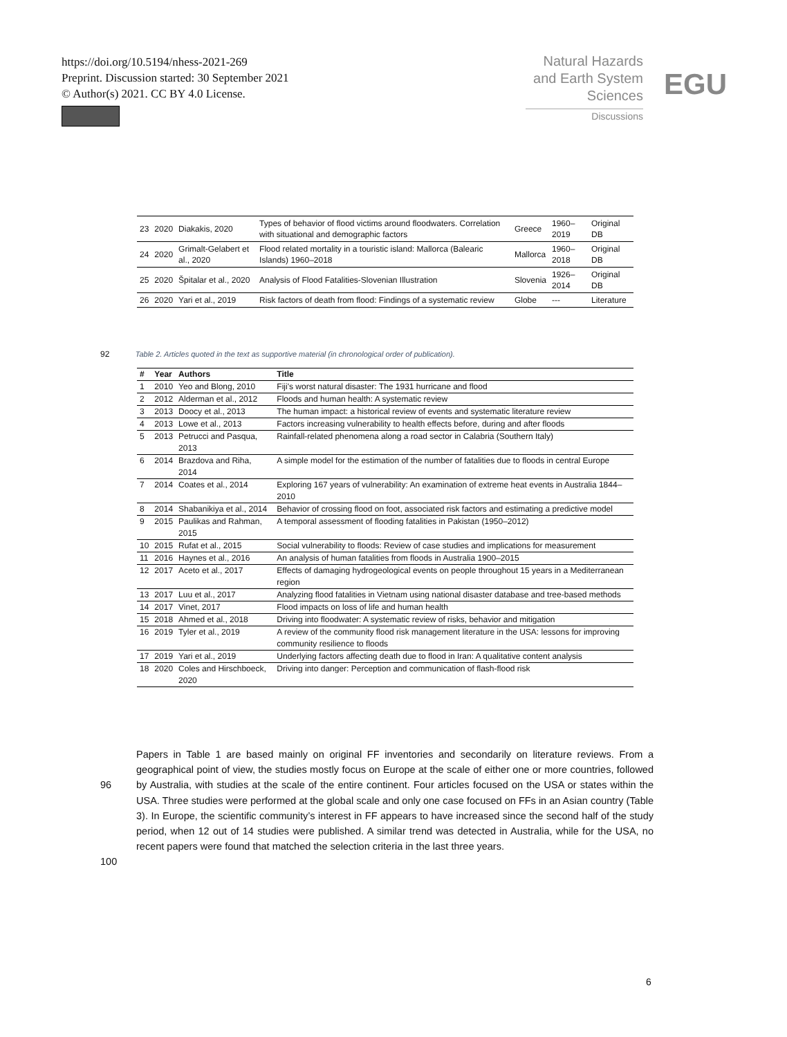https://doi.org/10.5194/nhess-2021-269
Preprint. Discussion started: 30 September 2021
© Author(s) 2021. CC BY 4.0 License.
Natural Hazards
and Earth System
Sciences
Discussions
EGU
| 23 | 2020 | Diakakis, 2020 | Types of behavior of flood victims around floodwaters. Correlation with situational and demographic factors | Greece | 1960–2019 | Original DB |
| 24 | 2020 | Grimalt-Gelabert et al., 2020 | Flood related mortality in a touristic island: Mallorca (Balearic Islands) 1960–2018 | Mallorca | 1960–2018 | Original DB |
| 25 | 2020 | Špitalar et al., 2020 | Analysis of Flood Fatalities-Slovenian Illustration | Slovenia | 1926–2014 | Original DB |
| 26 | 2020 | Yari et al., 2019 | Risk factors of death from flood: Findings of a systematic review | Globe | --- | Literature |
92 Table 2. Articles quoted in the text as supportive material (in chronological order of publication).
| # | Year | Authors | Title |
| --- | --- | --- | --- |
| 1 | 2010 | Yeo and Blong, 2010 | Fiji's worst natural disaster: The 1931 hurricane and flood |
| 2 | 2012 | Alderman et al., 2012 | Floods and human health: A systematic review |
| 3 | 2013 | Doocy et al., 2013 | The human impact: a historical review of events and systematic literature review |
| 4 | 2013 | Lowe et al., 2013 | Factors increasing vulnerability to health effects before, during and after floods |
| 5 | 2013 | Petrucci and Pasqua, 2013 | Rainfall-related phenomena along a road sector in Calabria (Southern Italy) |
| 6 | 2014 | Brazdova and Riha, 2014 | A simple model for the estimation of the number of fatalities due to floods in central Europe |
| 7 | 2014 | Coates et al., 2014 | Exploring 167 years of vulnerability: An examination of extreme heat events in Australia 1844–2010 |
| 8 | 2014 | Shabanikiya et al., 2014 | Behavior of crossing flood on foot, associated risk factors and estimating a predictive model |
| 9 | 2015 | Paulikas and Rahman, 2015 | A temporal assessment of flooding fatalities in Pakistan (1950–2012) |
| 10 | 2015 | Rufat et al., 2015 | Social vulnerability to floods: Review of case studies and implications for measurement |
| 11 | 2016 | Haynes et al., 2016 | An analysis of human fatalities from floods in Australia 1900–2015 |
| 12 | 2017 | Aceto et al., 2017 | Effects of damaging hydrogeological events on people throughout 15 years in a Mediterranean region |
| 13 | 2017 | Luu et al., 2017 | Analyzing flood fatalities in Vietnam using national disaster database and tree-based methods |
| 14 | 2017 | Vinet, 2017 | Flood impacts on loss of life and human health |
| 15 | 2018 | Ahmed et al., 2018 | Driving into floodwater: A systematic review of risks, behavior and mitigation |
| 16 | 2019 | Tyler et al., 2019 | A review of the community flood risk management literature in the USA: lessons for improving community resilience to floods |
| 17 | 2019 | Yari et al., 2019 | Underlying factors affecting death due to flood in Iran: A qualitative content analysis |
| 18 | 2020 | Coles and Hirschboeck, 2020 | Driving into danger: Perception and communication of flash-flood risk |
96
100
Papers in Table 1 are based mainly on original FF inventories and secondarily on literature reviews. From a geographical point of view, the studies mostly focus on Europe at the scale of either one or more countries, followed by Australia, with studies at the scale of the entire continent. Four articles focused on the USA or states within the USA. Three studies were performed at the global scale and only one case focused on FFs in an Asian country (Table 3). In Europe, the scientific community’s interest in FF appears to have increased since the second half of the study period, when 12 out of 14 studies were published. A similar trend was detected in Australia, while for the USA, no recent papers were found that matched the selection criteria in the last three years.
6